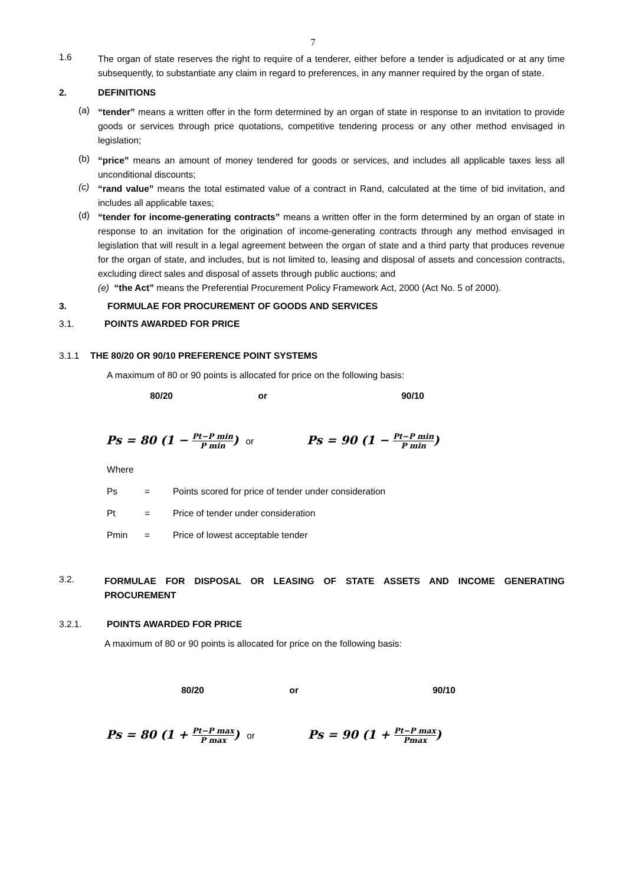7
1.6
The organ of state reserves the right to require of a tenderer, either before a tender is adjudicated or at any time subsequently, to substantiate any claim in regard to preferences, in any manner required by the organ of state.
2. DEFINITIONS
(a)
“tender” means a written offer in the form determined by an organ of state in response to an invitation to provide goods or services through price quotations, competitive tendering process or any other method envisaged in legislation;
(b)
“price” means an amount of money tendered for goods or services, and includes all applicable taxes less all unconditional discounts;
(c)
“rand value” means the total estimated value of a contract in Rand, calculated at the time of bid invitation, and includes all applicable taxes;
(d)
“tender for income-generating contracts” means a written offer in the form determined by an organ of state in response to an invitation for the origination of income-generating contracts through any method envisaged in legislation that will result in a legal agreement between the organ of state and a third party that produces revenue for the organ of state, and includes, but is not limited to, leasing and disposal of assets and concession contracts, excluding direct sales and disposal of assets through public auctions; and
(e) “the Act” means the Preferential Procurement Policy Framework Act, 2000 (Act No. 5 of 2000).
3. FORMULAE FOR PROCUREMENT OF GOODS AND SERVICES
3.1. POINTS AWARDED FOR PRICE
3.1.1 THE 80/20 OR 90/10 PREFERENCE POINT SYSTEMS
A maximum of 80 or 90 points is allocated for price on the following basis:
80/20 or 90/10
Ps = 80 (1 − Pt−P min P min) or Ps = 90 (1 − Pt−P min P min)
Where
Ps =
Points scored for price of tender under consideration
Pt =
Price of tender under consideration
Pmin =
Price of lowest acceptable tender
3.2.
FORMULAE FOR DISPOSAL OR LEASING OF STATE ASSETS AND INCOME GENERATING PROCUREMENT
3.2.1. POINTS AWARDED FOR PRICE
A maximum of 80 or 90 points is allocated for price on the following basis:
80/20 or 90/10
Ps = 80 (1 + Pt−P max P max) or Ps = 90 (1 + Pt−P max Pmax)